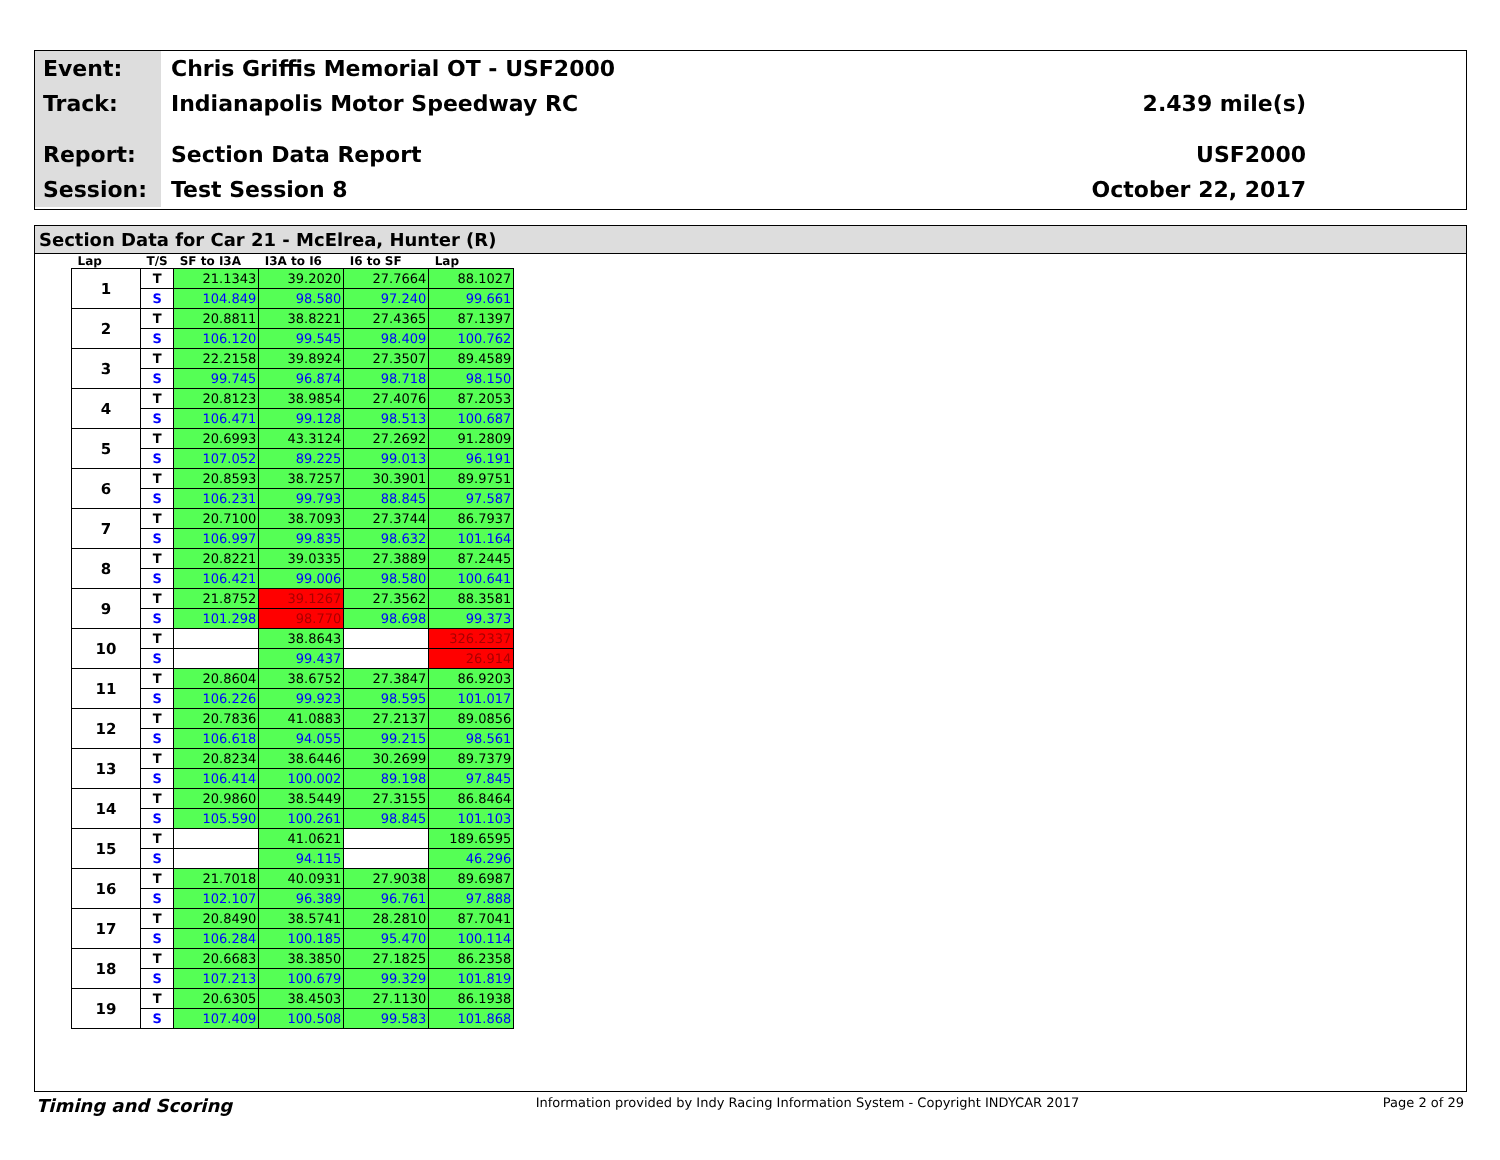Event:
Chris Griffis Memorial OT - USF2000
Track:
Indianapolis Motor Speedway RC 2.439 mile(s)
Report:
Section Data Report USF2000
Session:
Test Session 8 October 22, 2017
Section Data for Car 21 - McElrea, Hunter (R)
| Lap | T/S | SF to I3A | I3A to I6 | I6 to SF | Lap |
| --- | --- | --- | --- | --- | --- |
| 1 | T | 21.1343 | 39.2020 | 27.7664 | 88.1027 |
| | S | 104.849 | 98.580 | 97.240 | 99.661 |
| 2 | T | 20.8811 | 38.8221 | 27.4365 | 87.1397 |
| | S | 106.120 | 99.545 | 98.409 | 100.762 |
| 3 | T | 22.2158 | 39.8924 | 27.3507 | 89.4589 |
| | S | 99.745 | 96.874 | 98.718 | 98.150 |
| 4 | T | 20.8123 | 38.9854 | 27.4076 | 87.2053 |
| | S | 106.471 | 99.128 | 98.513 | 100.687 |
| 5 | T | 20.6993 | 43.3124 | 27.2692 | 91.2809 |
| | S | 107.052 | 89.225 | 99.013 | 96.191 |
| 6 | T | 20.8593 | 38.7257 | 30.3901 | 89.9751 |
| | S | 106.231 | 99.793 | 88.845 | 97.587 |
| 7 | T | 20.7100 | 38.7093 | 27.3744 | 86.7937 |
| | S | 106.997 | 99.835 | 98.632 | 101.164 |
| 8 | T | 20.8221 | 39.0335 | 27.3889 | 87.2445 |
| | S | 106.421 | 99.006 | 98.580 | 100.641 |
| 9 | T | 21.8752 | 39.1267 | 27.3562 | 88.3581 |
| | S | 101.298 | 98.770 | 98.698 | 99.373 |
| 10 | T | | 38.8643 | | 326.2337 |
| | S | | 99.437 | | 26.914 |
| 11 | T | 20.8604 | 38.6752 | 27.3847 | 86.9203 |
| | S | 106.226 | 99.923 | 98.595 | 101.017 |
| 12 | T | 20.7836 | 41.0883 | 27.2137 | 89.0856 |
| | S | 106.618 | 94.055 | 99.215 | 98.561 |
| 13 | T | 20.8234 | 38.6446 | 30.2699 | 89.7379 |
| | S | 106.414 | 100.002 | 89.198 | 97.845 |
| 14 | T | 20.9860 | 38.5449 | 27.3155 | 86.8464 |
| | S | 105.590 | 100.261 | 98.845 | 101.103 |
| 15 | T | | 41.0621 | | 189.6595 |
| | S | | 94.115 | | 46.296 |
| 16 | T | 21.7018 | 40.0931 | 27.9038 | 89.6987 |
| | S | 102.107 | 96.389 | 96.761 | 97.888 |
| 17 | T | 20.8490 | 38.5741 | 28.2810 | 87.7041 |
| | S | 106.284 | 100.185 | 95.470 | 100.114 |
| 18 | T | 20.6683 | 38.3850 | 27.1825 | 86.2358 |
| | S | 107.213 | 100.679 | 99.329 | 101.819 |
| 19 | T | 20.6305 | 38.4503 | 27.1130 | 86.1938 |
| | S | 107.409 | 100.508 | 99.583 | 101.868 |
Timing and Scoring Information provided by Indy Racing Information System - Copyright INDYCAR 2017 Page 2 of 29